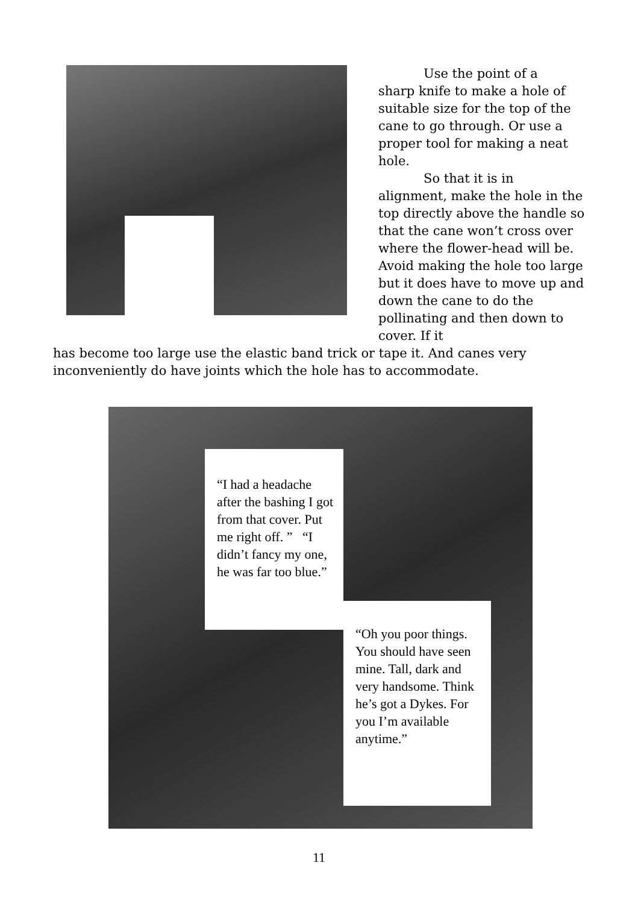Use the point of a
sharp knife to make a hole of suitable size for the top of the cane to go through. Or use a proper tool for making a neat hole.
So that it is in
alignment, make the hole in the top directly above the handle so that the cane won’t cross over where the flower-head will be. Avoid making the hole too large but it does have to move up and down the cane to do the pollinating and then down to cover. If it
has become too large use the elastic band trick or tape it. And canes very inconveniently do have joints which the hole has to accommodate.
“I had a headache after the bashing I got from that cover. Put me right off. ” “I didn’t fancy my one, he was far too blue.”
“Oh you poor things. You should have seen mine. Tall, dark and very handsome. Think he’s got a Dykes. For you I’m available anytime.”
11